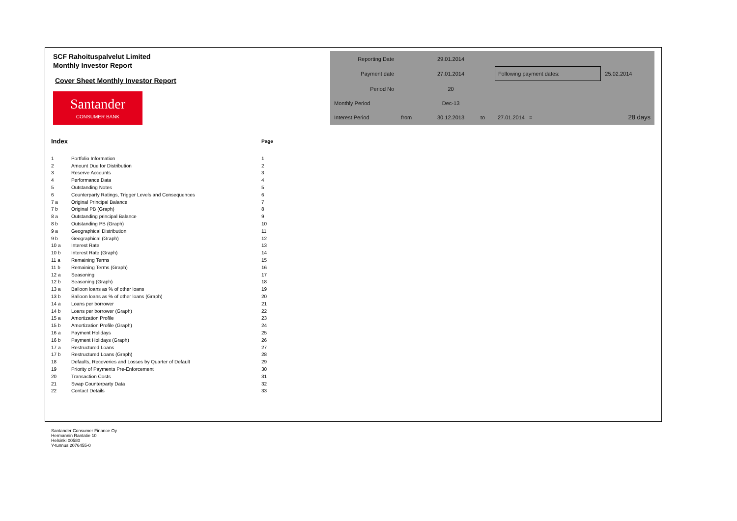SCF Rahoituspalvelut Limited
Monthly Investor Report
Cover Sheet Monthly Investor Report
Santander
CONSUMER BANK
| Reporting Date | | 29.01.2014 | | | |
| Payment date | | 27.01.2014 | | Following payment dates: | 25.02.2014 |
| Period No | | 20 | | | |
| Monthly Period | | Dec-13 | | | |
| Interest Period | from | 30.12.2013 | to | 27.01.2014 = | 28 days |
| Index | | Page |
| --- | --- | --- |
| 1 | Portfolio Information | 1 |
| 2 | Amount Due for Distribution | 2 |
| 3 | Reserve Accounts | 3 |
| 4 | Performance Data | 4 |
| 5 | Outstanding Notes | 5 |
| 6 | Counterparty Ratings, Trigger Levels and Consequences | 6 |
| 7 a | Original Principal Balance | 7 |
| 7 b | Original PB (Graph) | 8 |
| 8 a | Outstanding principal Balance | 9 |
| 8 b | Outstanding PB (Graph) | 10 |
| 9 a | Geographical Distribution | 11 |
| 9 b | Geographical (Graph) | 12 |
| 10 a | Interest Rate | 13 |
| 10 b | Interest Rate (Graph) | 14 |
| 11 a | Remaining Terms | 15 |
| 11 b | Remaining Terms (Graph) | 16 |
| 12 a | Seasoning | 17 |
| 12 b | Seasoning (Graph) | 18 |
| 13 a | Balloon loans as % of other loans | 19 |
| 13 b | Balloon loans as % of other loans (Graph) | 20 |
| 14 a | Loans per borrower | 21 |
| 14 b | Loans per borrower (Graph) | 22 |
| 15 a | Amortization Profile | 23 |
| 15 b | Amortization Profile (Graph) | 24 |
| 16 a | Payment Holidays | 25 |
| 16 b | Payment Holidays (Graph) | 26 |
| 17 a | Restructured Loans | 27 |
| 17 b | Restructured Loans (Graph) | 28 |
| 18 | Defaults, Recoveries and Losses by Quarter of Default | 29 |
| 19 | Priority of Payments Pre-Enforcement | 30 |
| 20 | Transaction Costs | 31 |
| 21 | Swap Counterparty Data | 32 |
| 22 | Contact Details | 33 |
Santander Consumer Finance Oy
Hermannin Rantatie 10
Helsinki 00580
Y-tunnus 2076455-0